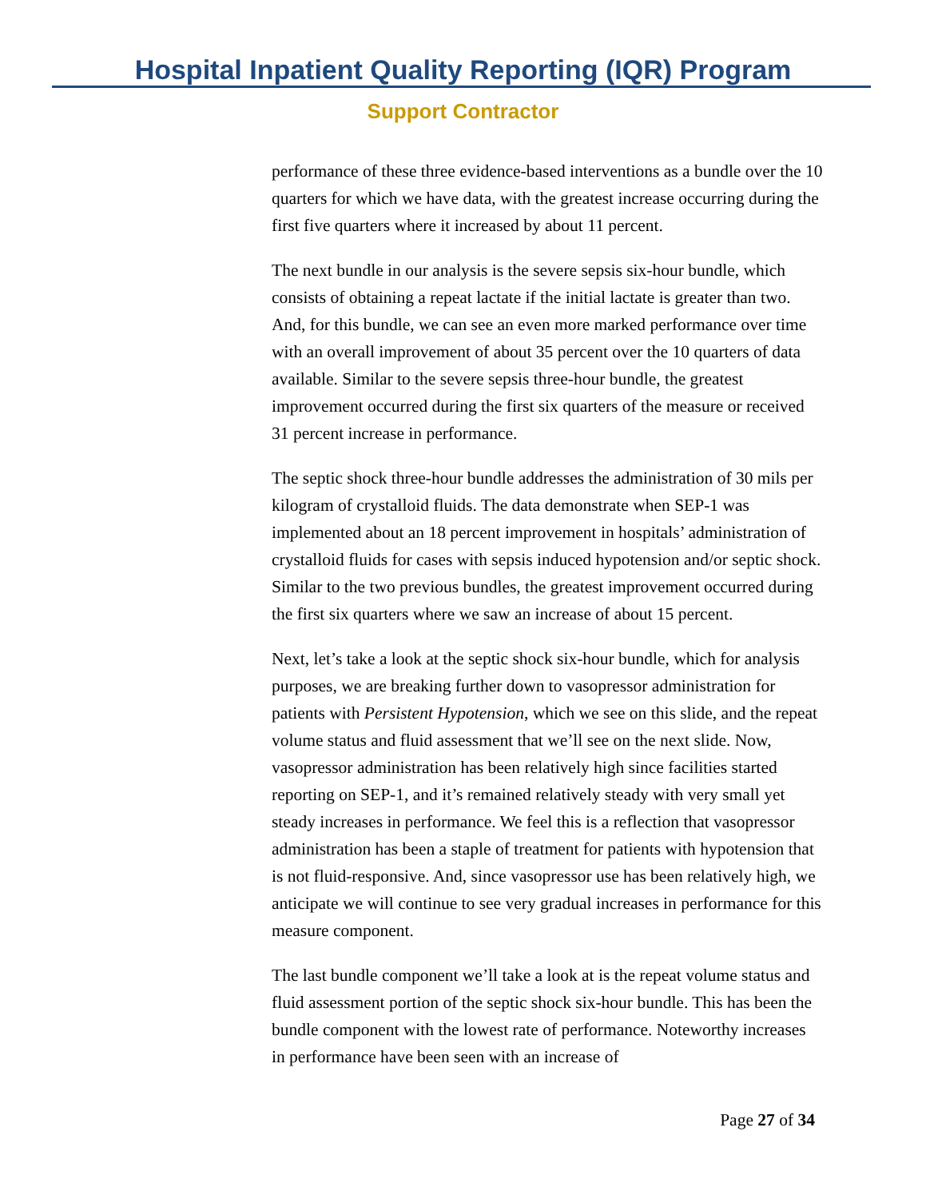Hospital Inpatient Quality Reporting (IQR) Program
Support Contractor
performance of these three evidence-based interventions as a bundle over the 10 quarters for which we have data, with the greatest increase occurring during the first five quarters where it increased by about 11 percent.
The next bundle in our analysis is the severe sepsis six-hour bundle, which consists of obtaining a repeat lactate if the initial lactate is greater than two. And, for this bundle, we can see an even more marked performance over time with an overall improvement of about 35 percent over the 10 quarters of data available. Similar to the severe sepsis three-hour bundle, the greatest improvement occurred during the first six quarters of the measure or received 31 percent increase in performance.
The septic shock three-hour bundle addresses the administration of 30 mils per kilogram of crystalloid fluids. The data demonstrate when SEP-1 was implemented about an 18 percent improvement in hospitals’ administration of crystalloid fluids for cases with sepsis induced hypotension and/or septic shock. Similar to the two previous bundles, the greatest improvement occurred during the first six quarters where we saw an increase of about 15 percent.
Next, let’s take a look at the septic shock six-hour bundle, which for analysis purposes, we are breaking further down to vasopressor administration for patients with Persistent Hypotension, which we see on this slide, and the repeat volume status and fluid assessment that we’ll see on the next slide. Now, vasopressor administration has been relatively high since facilities started reporting on SEP-1, and it’s remained relatively steady with very small yet steady increases in performance. We feel this is a reflection that vasopressor administration has been a staple of treatment for patients with hypotension that is not fluid-responsive. And, since vasopressor use has been relatively high, we anticipate we will continue to see very gradual increases in performance for this measure component.
The last bundle component we’ll take a look at is the repeat volume status and fluid assessment portion of the septic shock six-hour bundle. This has been the bundle component with the lowest rate of performance. Noteworthy increases in performance have been seen with an increase of
Page 27 of 34